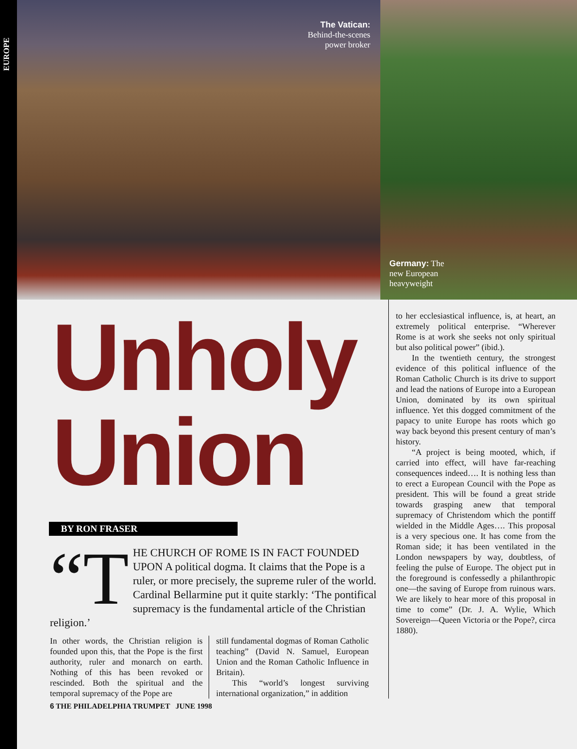EUROPE
The Vatican:
Behind-the-scenes
power broker
Germany: The
new European
heavyweight
Unholy
Union
BY RON FRASER
“T HE CHURCH OF ROME IS IN FACT FOUNDED UPON A political dogma. It claims that the Pope is a ruler, or more precisely, the supreme ruler of the world. Cardinal Bellarmine put it quite starkly: ‘The pontifical suprema­cy is the fundamental article of the Christian religion.’
In other words, the Christian religion is founded upon this, that the Pope is the first authority, ruler and monarch on earth. Nothing of this has been revoked or rescinded. Both the spiritual and the temporal supremacy of the Pope are
still fundamental dogmas of Roman Catholic teaching” (David N. Samuel, European Union and the Roman Catholic Influence in Britain).
This “world’s longest surviving international organization,” in addition
to her ecclesiastical influence, is, at heart, an extremely political enter­prise. “Wherever Rome is at work she seeks not only spiritual but also politi­cal power” (ibid.).
In the twentieth century, the strongest evidence of this political influence of the Roman Catholic Church is its drive to support and lead the nations of Europe into a European Union, dominated by its own spiritual influence. Yet this dogged commitment of the papacy to unite Europe has roots which go way back beyond this present century of man’s history.
“A project is being mooted, which, if carried into effect, will have far-reaching consequences indeed…. It is nothing less than to erect a European Council with the Pope as president. This will be found a great stride towards grasping anew that temporal supremacy of Christendom which the pontiff wielded in the Middle Ages…. This proposal is a very spe­cious one. It has come from the Roman side; it has been ventilated in the London newspapers by way, doubtless, of feeling the pulse of Europe. The object put in the foreground is con­fessedly a philanthropic one—the saving of Europe from ruinous wars. We are likely to hear more of this pro­posal in time to come” (Dr. J. A. Wylie, Which Sovereign—Queen Victoria or the Pope?, circa 1880).
6 THE PHILADELPHIA TRUMPET JUNE 1998